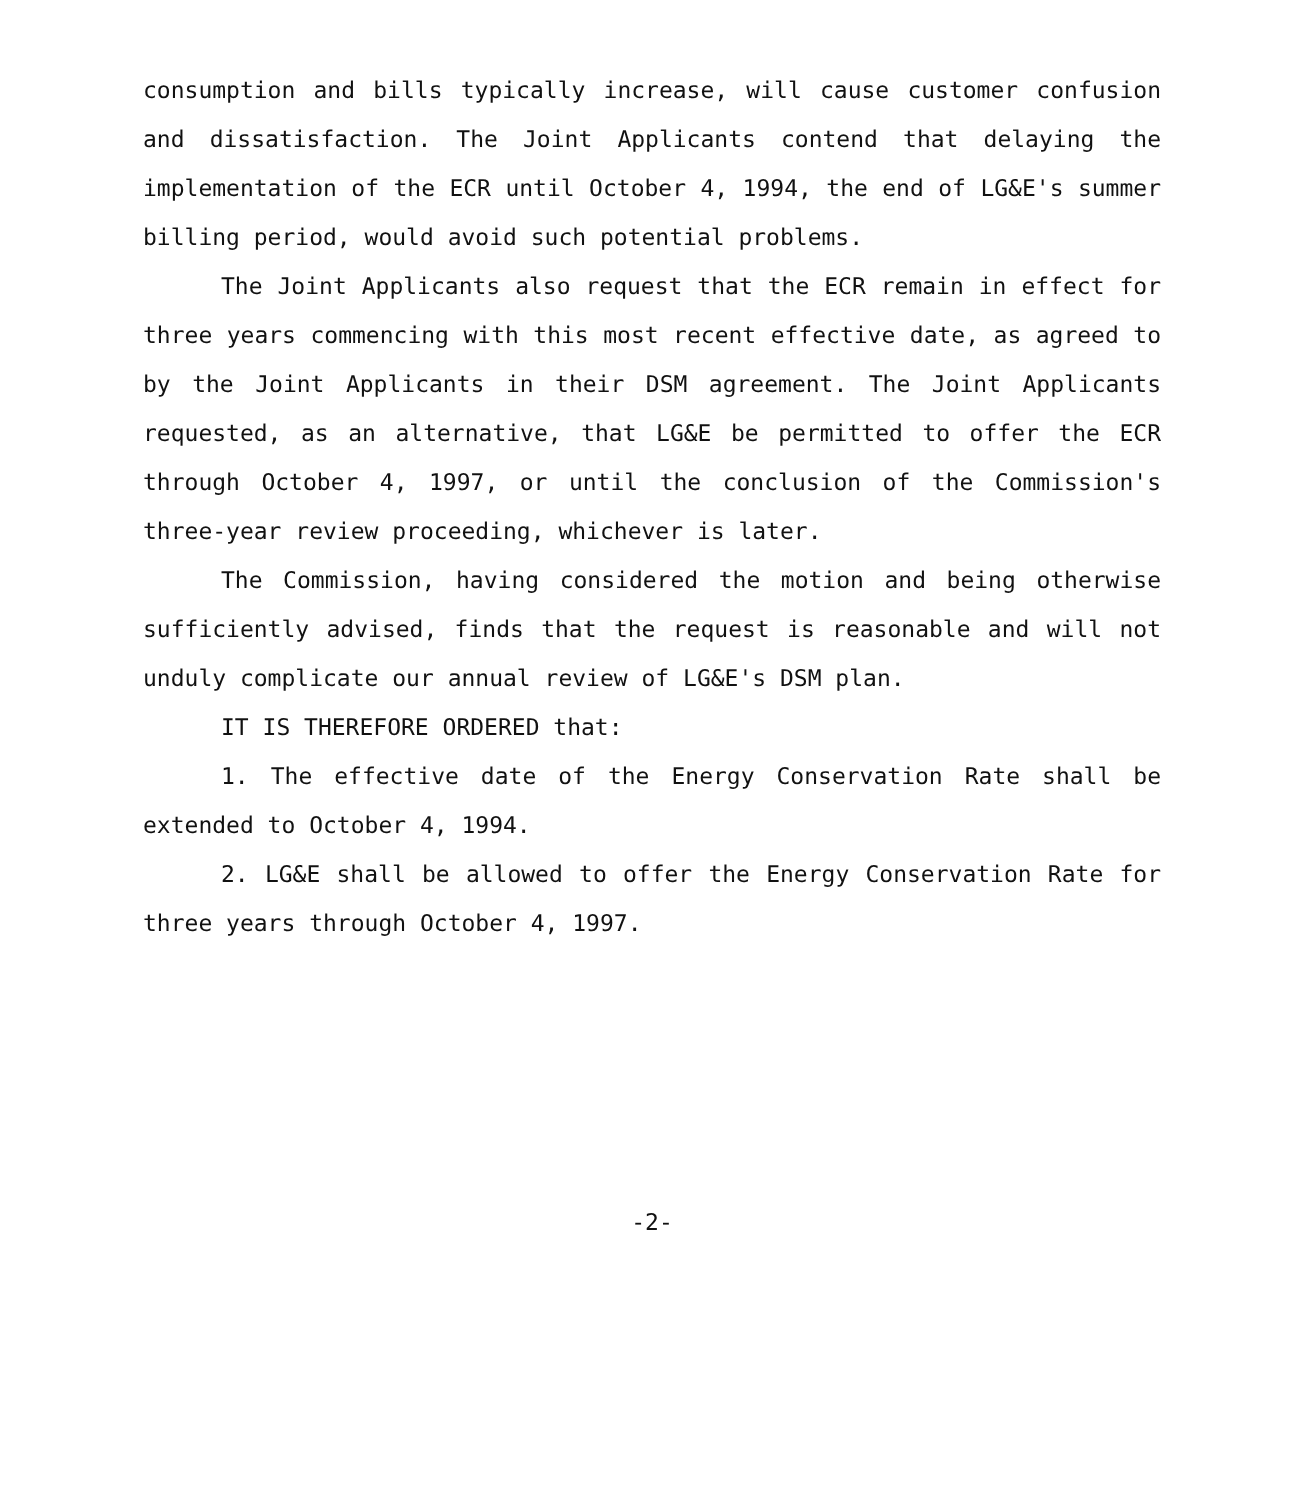consumption and bills typically increase, will cause customer confusion and dissatisfaction. The Joint Applicants contend that delaying the implementation of the ECR until October 4, 1994, the end of LG&E's summer billing period, would avoid such potential problems.
The Joint Applicants also request that the ECR remain in effect for three years commencing with this most recent effective date, as agreed to by the Joint Applicants in their DSM agreement. The Joint Applicants requested, as an alternative, that LG&E be permitted to offer the ECR through October 4, 1997, or until the conclusion of the Commission's three-year review proceeding, whichever is later.
The Commission, having considered the motion and being otherwise sufficiently advised, finds that the request is reasonable and will not unduly complicate our annual review of LG&E's DSM plan.
IT IS THEREFORE ORDERED that:
1. The effective date of the Energy Conservation Rate shall be extended to October 4, 1994.
2. LG&E shall be allowed to offer the Energy Conservation Rate for three years through October 4, 1997.
-2-